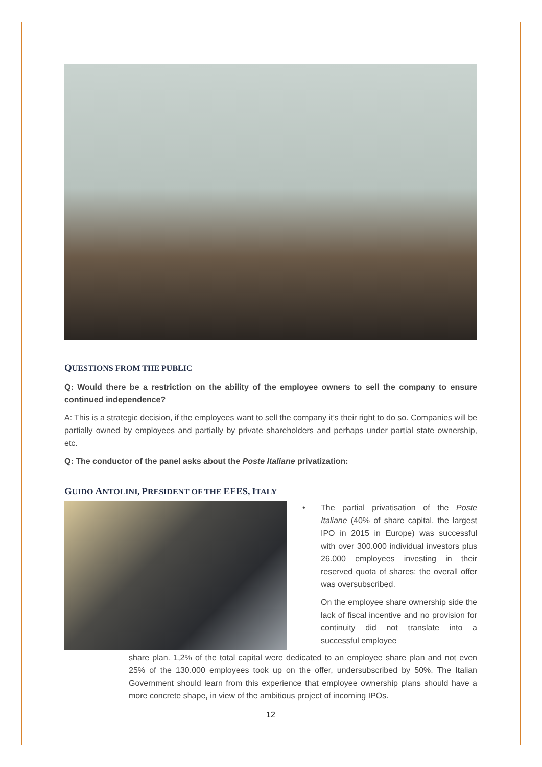QUESTIONS FROM THE PUBLIC
Q: Would there be a restriction on the ability of the employee owners to sell the company to ensure continued independence?
A: This is a strategic decision, if the employees want to sell the company it’s their right to do so. Companies will be partially owned by employees and partially by private shareholders and perhaps under partial state ownership, etc.
Q: The conductor of the panel asks about the Poste Italiane privatization:
GUIDO ANTOLINI, PRESIDENT OF THE EFES, ITALY
• The partial privatisation of the Poste Italiane (40% of share capital, the largest IPO in 2015 in Europe) was successful with over 300.000 individual investors plus 26.000 employees investing in their reserved quota of shares; the overall offer was oversubscribed.
On the employee share ownership side the lack of fiscal incentive and no provision for continuity did not translate into a successful employee
share plan. 1,2% of the total capital were dedicated to an employee share plan and not even 25% of the 130.000 employees took up on the offer, undersubscribed by 50%. The Italian Government should learn from this experience that employee ownership plans should have a more concrete shape, in view of the ambitious project of incoming IPOs.
12